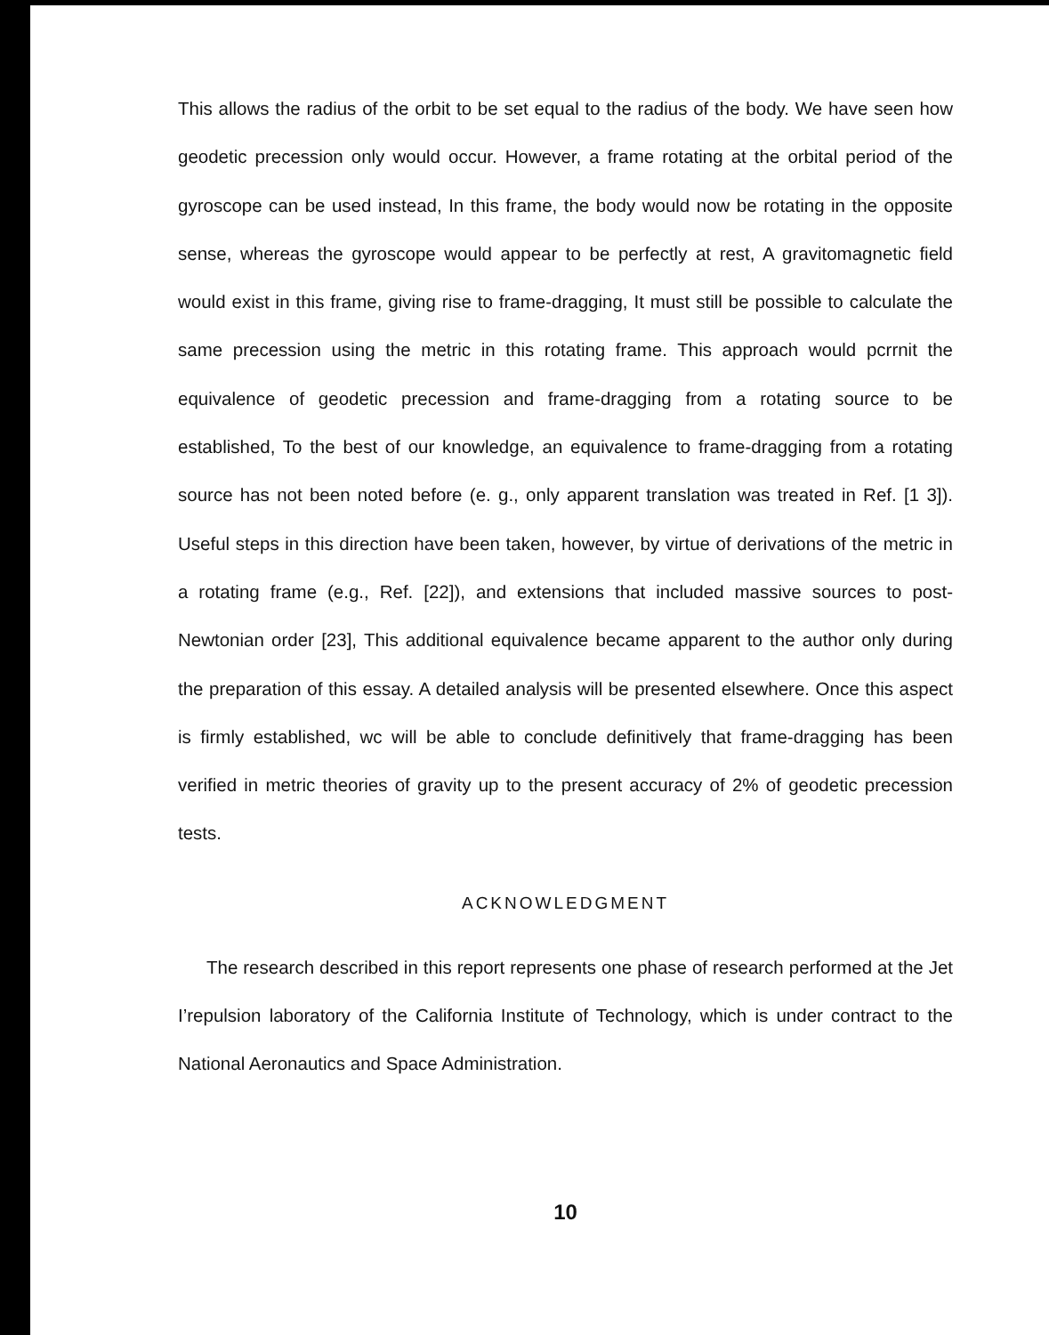This allows the radius of the orbit to be set equal to the radius of the body. We have seen how geodetic precession only would occur. However, a frame rotating at the orbital period of the gyroscope can be used instead, In this frame, the body would now be rotating in the opposite sense, whereas the gyroscope would appear to be perfectly at rest, A gravitomagnetic field would exist in this frame, giving rise to frame-dragging, It must still be possible to calculate the same precession using the metric in this rotating frame. This approach would pcrrnit the equivalence of geodetic precession and frame-dragging from a rotating source to be established, To the best of our knowledge, an equivalence to frame-dragging from a rotating source has not been noted before (e. g., only apparent translation was treated in Ref. [1 3]). Useful steps in this direction have been taken, however, by virtue of derivations of the metric in a rotating frame (e.g., Ref. [22]), and extensions that included massive sources to post-Newtonian order [23], This additional equivalence became apparent to the author only during the preparation of this essay. A detailed analysis will be presented elsewhere. Once this aspect is firmly established, wc will be able to conclude definitively that frame-dragging has been verified in metric theories of gravity up to the present accuracy of 2% of geodetic precession tests.
ACKNOWLEDGMENT
The research described in this report represents one phase of research performed at the Jet I’repulsion laboratory of the California Institute of Technology, which is under contract to the National Aeronautics and Space Administration.
10